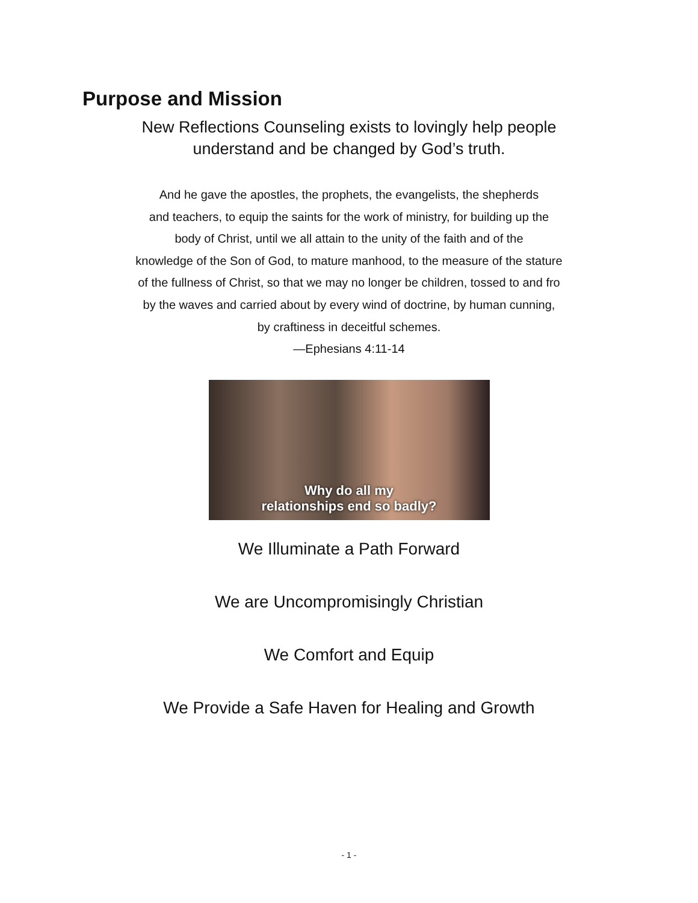Purpose and Mission
New Reflections Counseling exists to lovingly help people
understand and be changed by God’s truth.
And he gave the apostles, the prophets, the evangelists, the shepherds
and teachers, to equip the saints for the work of ministry, for building up the
body of Christ, until we all attain to the unity of the faith and of the
knowledge of the Son of God, to mature manhood, to the measure of the stature
of the fullness of Christ, so that we may no longer be children, tossed to and fro
by the waves and carried about by every wind of doctrine, by human cunning,
by craftiness in deceitful schemes.
—Ephesians 4:11-14
Why do all my
relationships end so badly?
We Illuminate a Path Forward
We are Uncompromisingly Christian
We Comfort and Equip
We Provide a Safe Haven for Healing and Growth
- 1 -